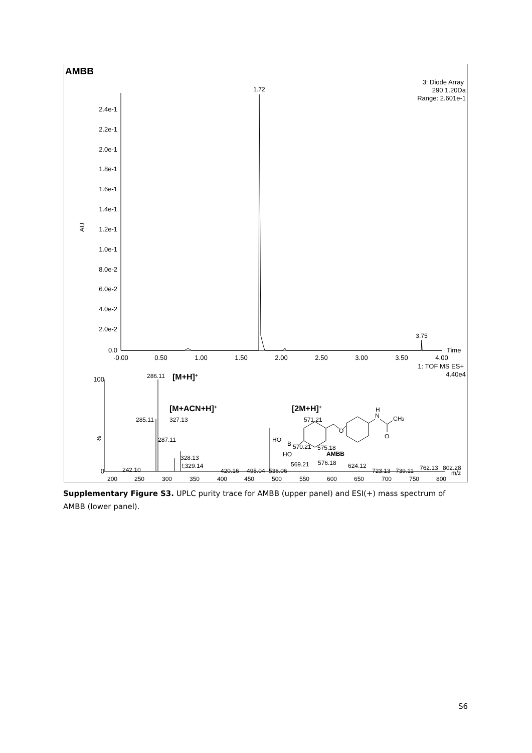AMBB
3: Diode Array
290 1.20Da
Range: 2.601e-1
AU
2.4e-1
2.2e-1
2.0e-1
1.8e-1
1.6e-1
1.4e-1
1.2e-1
1.0e-1
8.0e-2
6.0e-2
4.0e-2
2.0e-2
0.0
-0.00
0.50
1.00
1.50
2.00
2.50
3.00
3.50
4.00
Time
1.72
3.75
1: TOF MS ES+
4.40e4
100
0
%
%
200
250
300
350
400
450
500
550
600
650
700
750
800
m/z
286.11
[M+H]+
[M+ACN+H]+
[2M+H]+
285.11
327.13
571.21
287.11
570.21
575.18
328.13
576.18
569.21
!;329.14
242.10
624.12
420.16
495.04
536.06
723.13
739.11
762.13
802.28
O
N
H
CH3
O
HO
B
HO
AMBB
Supplementary Figure S3. UPLC purity trace for AMBB (upper panel) and ESI(+) mass spectrum of AMBB (lower panel).
S6